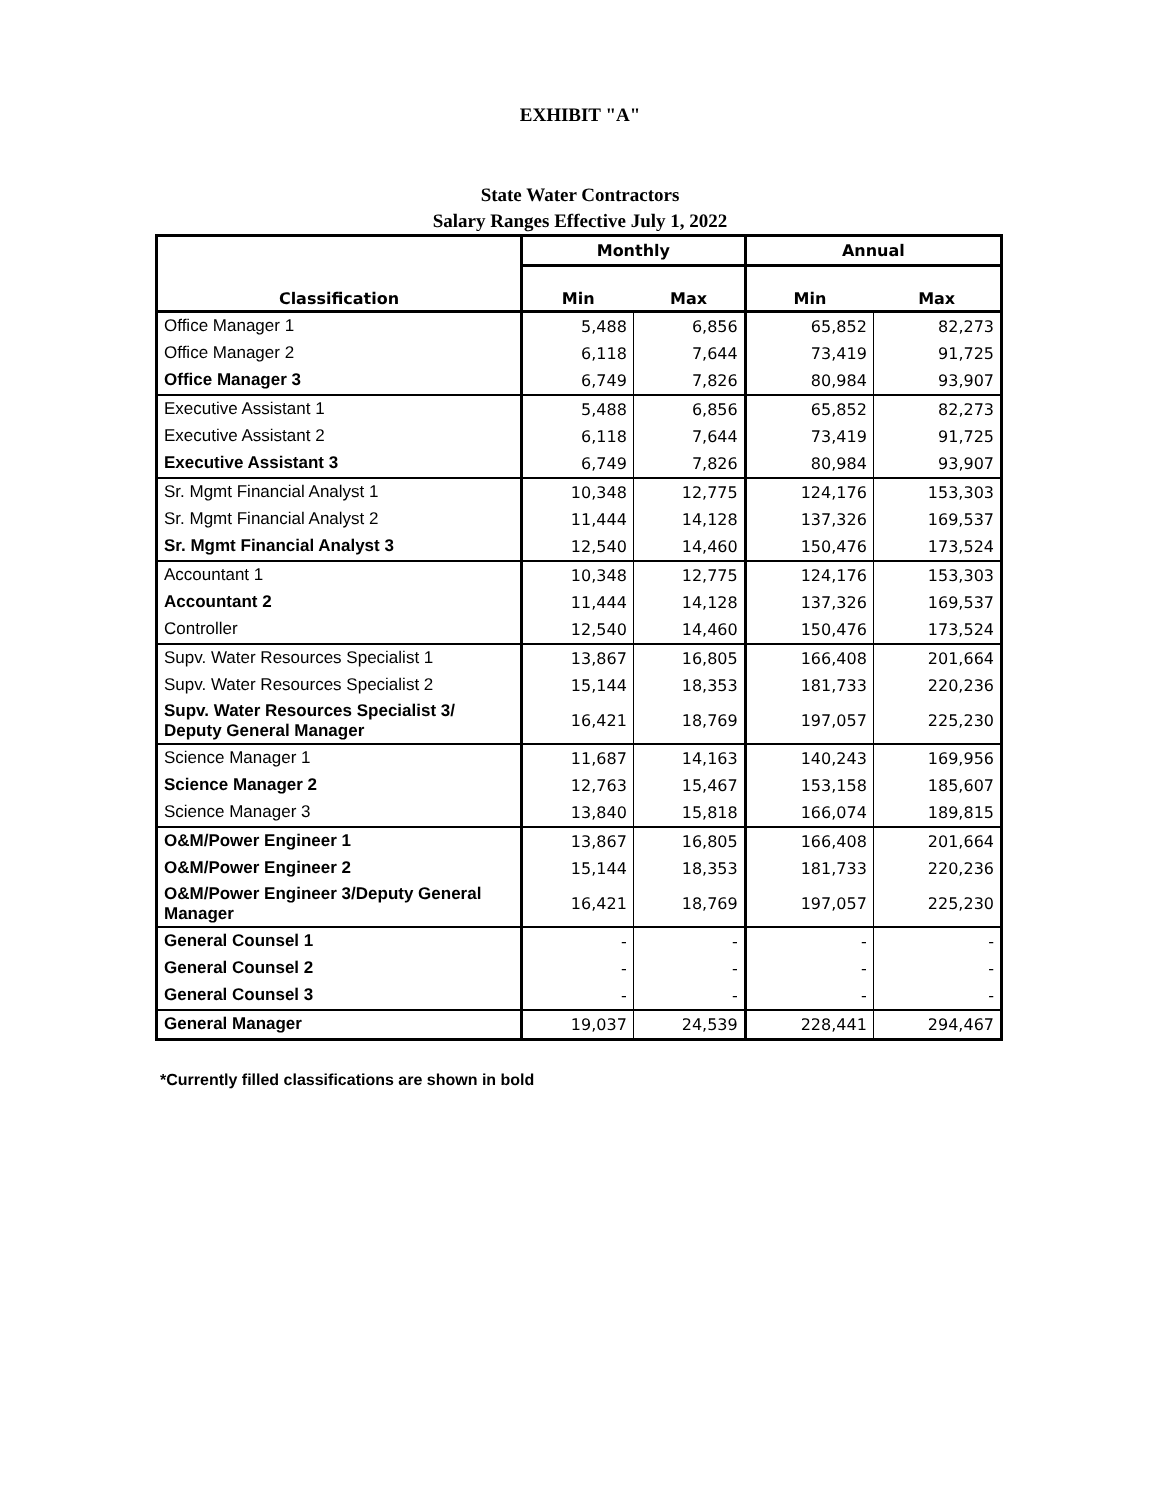EXHIBIT "A"
State Water Contractors
Salary Ranges Effective July 1, 2022
| | Monthly | | Annual | |
| --- | --- | --- | --- | --- |
| Classification | Min | Max | Min | Max |
| Office Manager 1 | 5,488 | 6,856 | 65,852 | 82,273 |
| Office Manager 2 | 6,118 | 7,644 | 73,419 | 91,725 |
| Office Manager 3 | 6,749 | 7,826 | 80,984 | 93,907 |
| Executive Assistant 1 | 5,488 | 6,856 | 65,852 | 82,273 |
| Executive Assistant 2 | 6,118 | 7,644 | 73,419 | 91,725 |
| Executive Assistant 3 | 6,749 | 7,826 | 80,984 | 93,907 |
| Sr. Mgmt Financial Analyst 1 | 10,348 | 12,775 | 124,176 | 153,303 |
| Sr. Mgmt Financial Analyst 2 | 11,444 | 14,128 | 137,326 | 169,537 |
| Sr. Mgmt Financial Analyst 3 | 12,540 | 14,460 | 150,476 | 173,524 |
| Accountant 1 | 10,348 | 12,775 | 124,176 | 153,303 |
| Accountant 2 | 11,444 | 14,128 | 137,326 | 169,537 |
| Controller | 12,540 | 14,460 | 150,476 | 173,524 |
| Supv. Water Resources Specialist 1 | 13,867 | 16,805 | 166,408 | 201,664 |
| Supv. Water Resources Specialist 2 | 15,144 | 18,353 | 181,733 | 220,236 |
| Supv. Water Resources Specialist 3/ Deputy General Manager | 16,421 | 18,769 | 197,057 | 225,230 |
| Science Manager 1 | 11,687 | 14,163 | 140,243 | 169,956 |
| Science Manager 2 | 12,763 | 15,467 | 153,158 | 185,607 |
| Science Manager 3 | 13,840 | 15,818 | 166,074 | 189,815 |
| O&M/Power Engineer 1 | 13,867 | 16,805 | 166,408 | 201,664 |
| O&M/Power Engineer 2 | 15,144 | 18,353 | 181,733 | 220,236 |
| O&M/Power Engineer 3/Deputy General Manager | 16,421 | 18,769 | 197,057 | 225,230 |
| General Counsel 1 | - | - | - | - |
| General Counsel 2 | - | - | - | - |
| General Counsel 3 | - | - | - | - |
| General Manager | 19,037 | 24,539 | 228,441 | 294,467 |
*Currently filled classifications are shown in bold